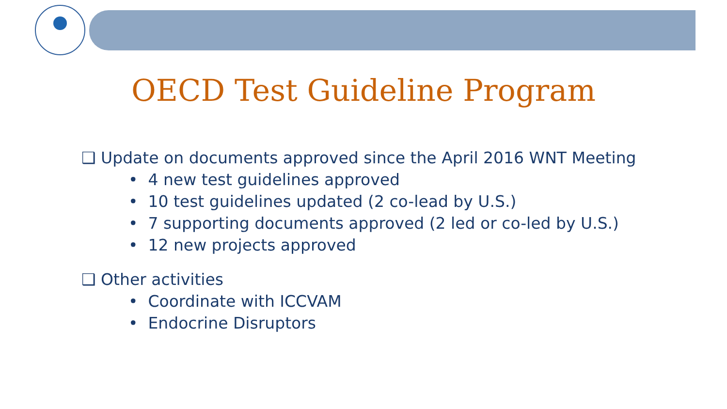OECD Test Guideline Program
❑ Update on documents approved since the April 2016 WNT Meeting
• 4 new test guidelines approved
• 10 test guidelines updated (2 co-lead by U.S.)
• 7 supporting documents approved (2 led or co-led by U.S.)
• 12 new projects approved
❑ Other activities
• Coordinate with ICCVAM
• Endocrine Disruptors